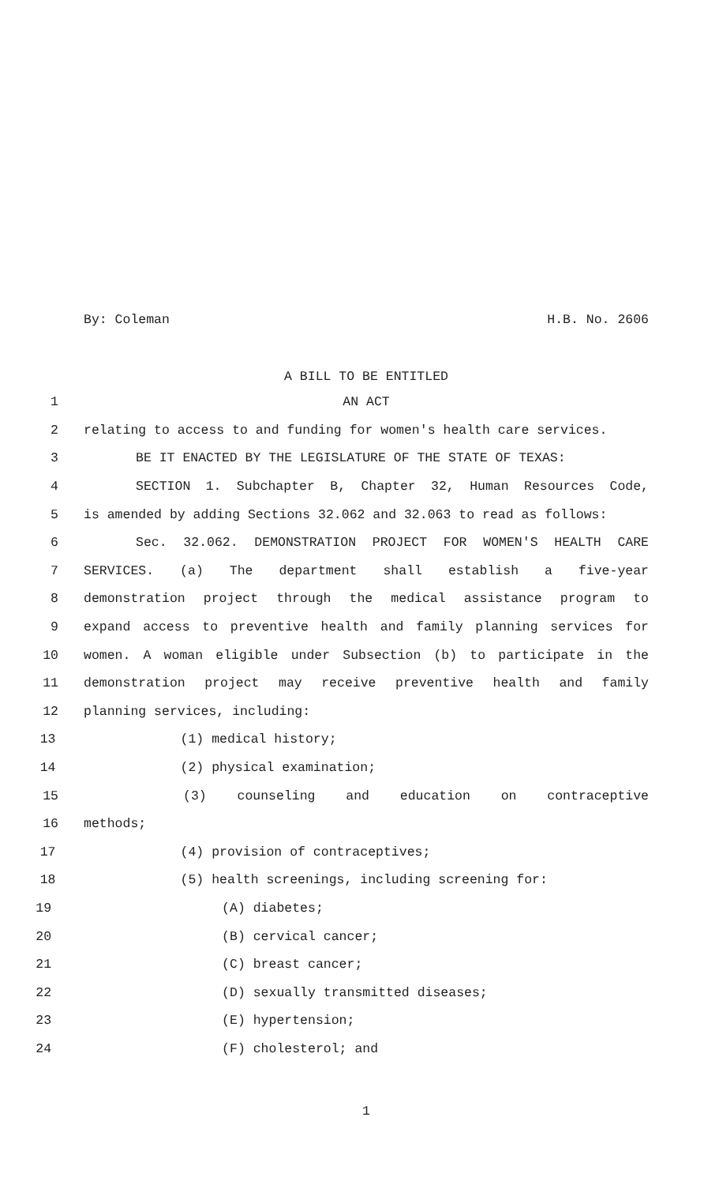By: Coleman H.B. No. 2606
A BILL TO BE ENTITLED
1 AN ACT
2 relating to access to and funding for women's health care services.
3 BE IT ENACTED BY THE LEGISLATURE OF THE STATE OF TEXAS:
4 SECTION 1. Subchapter B, Chapter 32, Human Resources Code,
5 is amended by adding Sections 32.062 and 32.063 to read as follows:
6 Sec. 32.062. DEMONSTRATION PROJECT FOR WOMEN'S HEALTH CARE
7 SERVICES. (a) The department shall establish a five-year
8 demonstration project through the medical assistance program to
9 expand access to preventive health and family planning services for
10 women. A woman eligible under Subsection (b) to participate in the
11 demonstration project may receive preventive health and family
12 planning services, including:
13 (1) medical history;
14 (2) physical examination;
15 (3) counseling and education on contraceptive
16 methods;
17 (4) provision of contraceptives;
18 (5) health screenings, including screening for:
19 (A) diabetes;
20 (B) cervical cancer;
21 (C) breast cancer;
22 (D) sexually transmitted diseases;
23 (E) hypertension;
24 (F) cholesterol; and
1